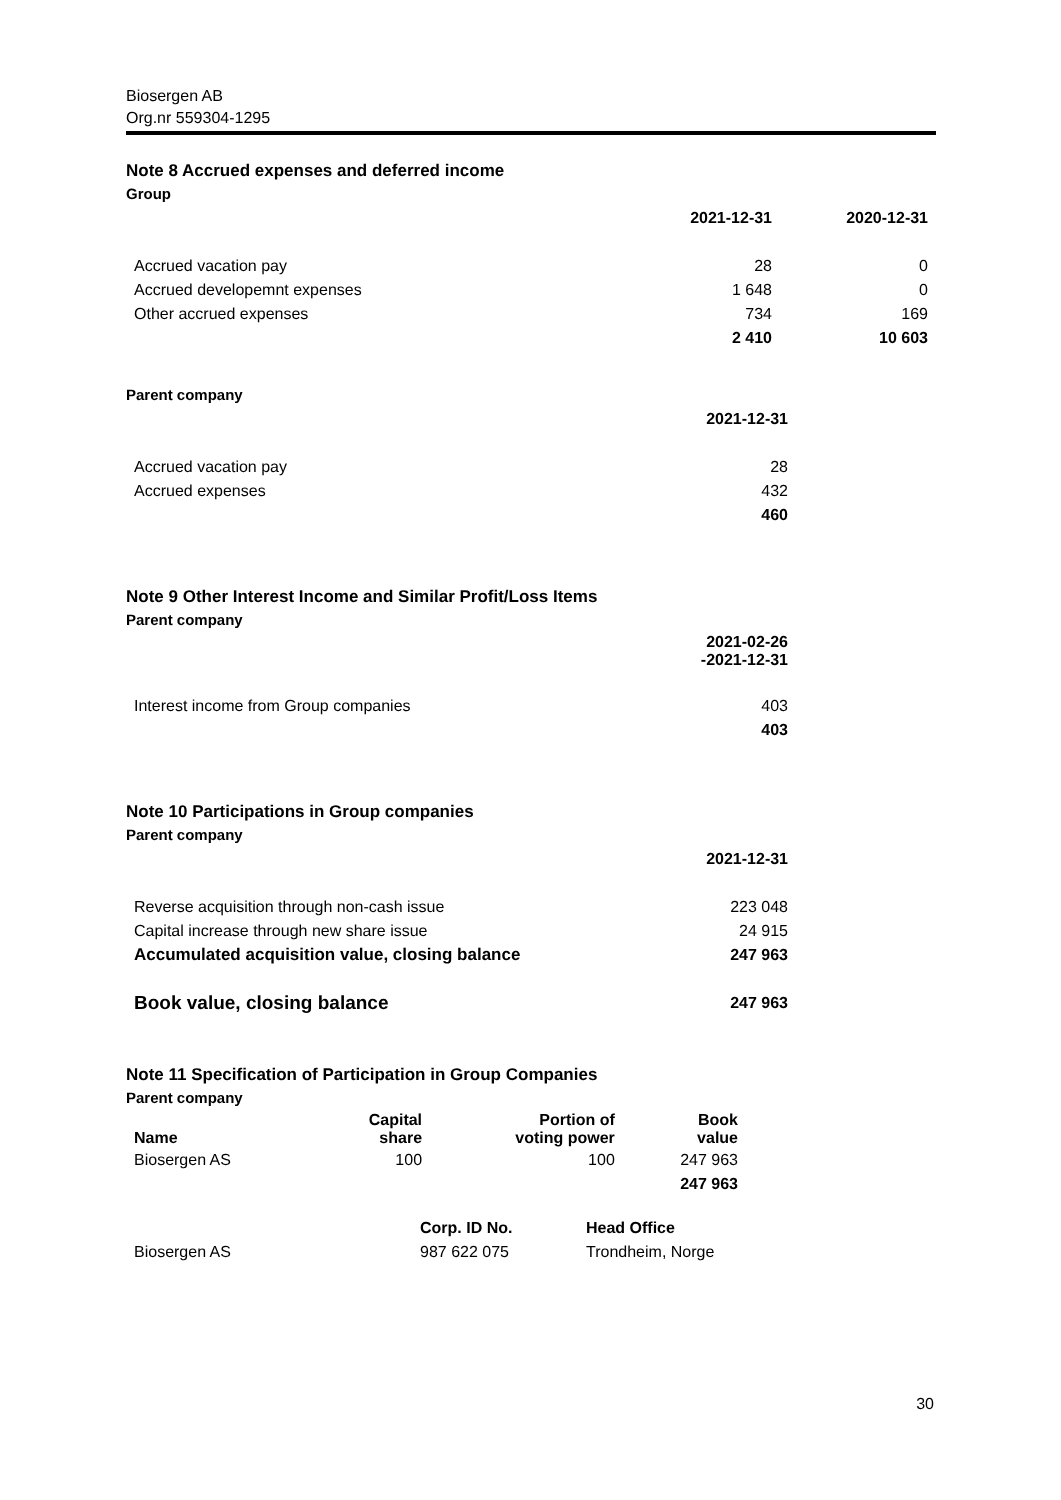Biosergen AB
Org.nr 559304-1295
Note 8 Accrued expenses and deferred income
Group
| | 2021-12-31 | 2020-12-31 |
| --- | --- | --- |
| Accrued vacation pay | 28 | 0 |
| Accrued developemnt expenses | 1 648 | 0 |
| Other accrued expenses | 734 | 169 |
| | 2 410 | 10 603 |
Parent company
| | 2021-12-31 |
| --- | --- |
| Accrued vacation pay | 28 |
| Accrued expenses | 432 |
| | 460 |
Note 9 Other Interest Income and Similar Profit/Loss Items
Parent company
| | 2021-02-26 -2021-12-31 |
| --- | --- |
| Interest income from Group companies | 403 |
| | 403 |
Note 10 Participations in Group companies
Parent company
| | 2021-12-31 |
| --- | --- |
| Reverse acquisition through non-cash issue | 223 048 |
| Capital increase through new share issue | 24 915 |
| Accumulated acquisition value, closing balance | 247 963 |
| Book value, closing balance | 247 963 |
Note 11 Specification of Participation in Group Companies
Parent company
| Name | Capital share | Portion of voting power | Book value |
| --- | --- | --- | --- |
| Biosergen AS | 100 | 100 | 247 963 |
| | | | 247 963 |
| | Corp. ID No. | Head Office |
| --- | --- | --- |
| Biosergen AS | 987 622 075 | Trondheim, Norge |
30